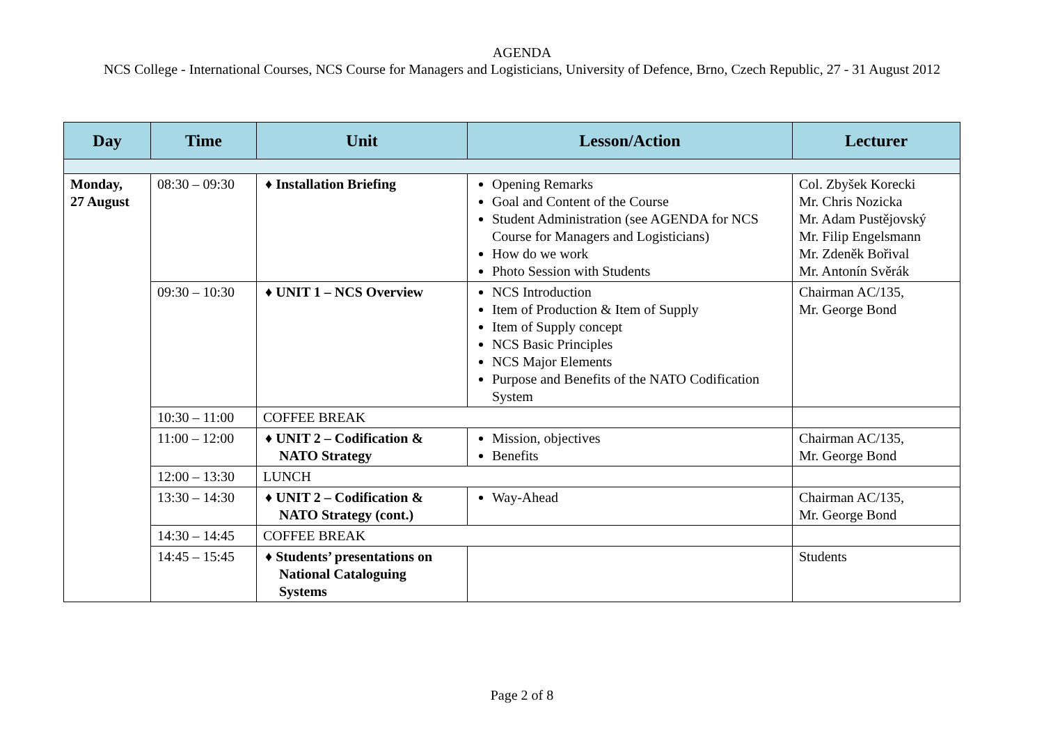AGENDA
NCS College - International Courses, NCS Course for Managers and Logisticians, University of Defence, Brno, Czech Republic, 27 - 31 August 2012
| Day | Time | Unit | Lesson/Action | Lecturer |
| --- | --- | --- | --- | --- |
| Monday, 27 August | 08:30 – 09:30 | ♦ Installation Briefing | Opening Remarks Goal and Content of the Course Student Administration (see AGENDA for NCS Course for Managers and Logisticians) How do we work Photo Session with Students | Col. Zbyšek Korecki Mr. Chris Nozicka Mr. Adam Pustějovský Mr. Filip Engelsmann Mr. Zdeněk Bořival Mr. Antonín Svěrák |
| | 09:30 – 10:30 | ♦ UNIT 1 – NCS Overview | NCS Introduction Item of Production & Item of Supply Item of Supply concept NCS Basic Principles NCS Major Elements Purpose and Benefits of the NATO Codification System | Chairman AC/135, Mr. George Bond |
| | 10:30 – 11:00 | COFFEE BREAK | | |
| | 11:00 – 12:00 | ♦ UNIT 2 – Codification & NATO Strategy | Mission, objectives Benefits | Chairman AC/135, Mr. George Bond |
| | 12:00 – 13:30 | LUNCH | | |
| | 13:30 – 14:30 | ♦ UNIT 2 – Codification & NATO Strategy (cont.) | Way-Ahead | Chairman AC/135, Mr. George Bond |
| | 14:30 – 14:45 | COFFEE BREAK | | |
| | 14:45 – 15:45 | ♦ Students’ presentations on National Cataloguing Systems | | Students |
Page 2 of 8